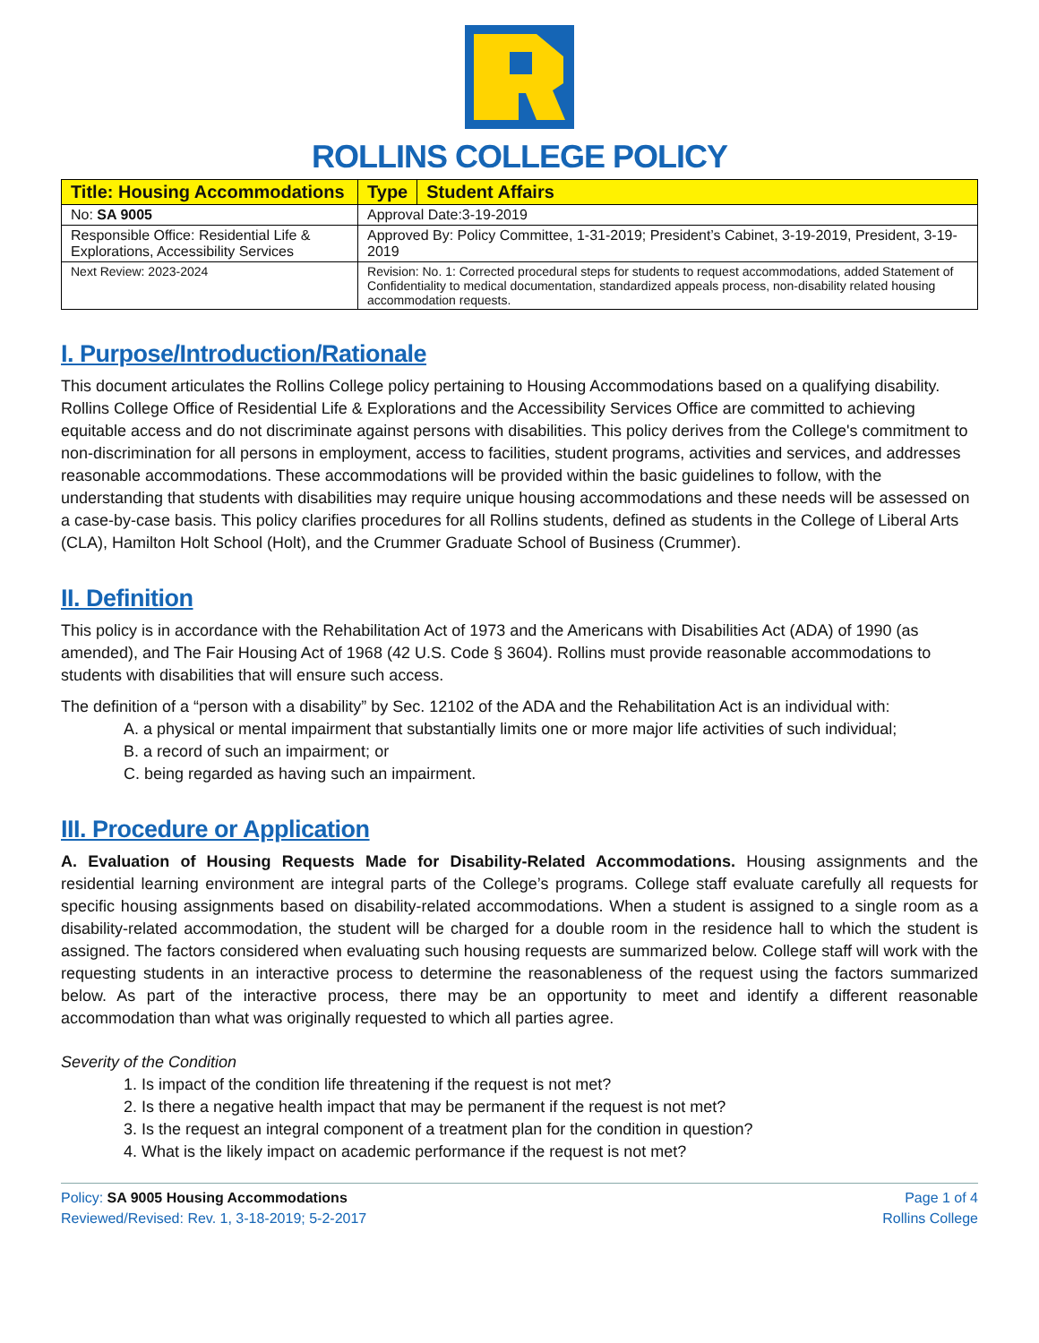ROLLINS COLLEGE POLICY
| Title: Housing Accommodations | Type | Student Affairs |
| --- | --- | --- |
| No: SA 9005 | Approval Date:3-19-2019 | |
| Responsible Office: Residential Life & Explorations, Accessibility Services | Approved By: Policy Committee, 1-31-2019; President’s Cabinet, 3-19-2019, President, 3-19-2019 | |
| Next Review: 2023-2024 | Revision: No. 1: Corrected procedural steps for students to request accommodations, added Statement of Confidentiality to medical documentation, standardized appeals process, non-disability related housing accommodation requests. | |
I. Purpose/Introduction/Rationale
This document articulates the Rollins College policy pertaining to Housing Accommodations based on a qualifying disability. Rollins College Office of Residential Life & Explorations and the Accessibility Services Office are committed to achieving equitable access and do not discriminate against persons with disabilities. This policy derives from the College's commitment to non-discrimination for all persons in employment, access to facilities, student programs, activities and services, and addresses reasonable accommodations. These accommodations will be provided within the basic guidelines to follow, with the understanding that students with disabilities may require unique housing accommodations and these needs will be assessed on a case-by-case basis. This policy clarifies procedures for all Rollins students, defined as students in the College of Liberal Arts (CLA), Hamilton Holt School (Holt), and the Crummer Graduate School of Business (Crummer).
II. Definition
This policy is in accordance with the Rehabilitation Act of 1973 and the Americans with Disabilities Act (ADA) of 1990 (as amended), and The Fair Housing Act of 1968 (42 U.S. Code § 3604). Rollins must provide reasonable accommodations to students with disabilities that will ensure such access.
The definition of a “person with a disability” by Sec. 12102 of the ADA and the Rehabilitation Act is an individual with:
A. a physical or mental impairment that substantially limits one or more major life activities of such individual;
B. a record of such an impairment; or
C. being regarded as having such an impairment.
III. Procedure or Application
A. Evaluation of Housing Requests Made for Disability-Related Accommodations. Housing assignments and the residential learning environment are integral parts of the College’s programs. College staff evaluate carefully all requests for specific housing assignments based on disability-related accommodations. When a student is assigned to a single room as a disability-related accommodation, the student will be charged for a double room in the residence hall to which the student is assigned. The factors considered when evaluating such housing requests are summarized below. College staff will work with the requesting students in an interactive process to determine the reasonableness of the request using the factors summarized below. As part of the interactive process, there may be an opportunity to meet and identify a different reasonable accommodation than what was originally requested to which all parties agree.
Severity of the Condition
1. Is impact of the condition life threatening if the request is not met?
2. Is there a negative health impact that may be permanent if the request is not met?
3. Is the request an integral component of a treatment plan for the condition in question?
4. What is the likely impact on academic performance if the request is not met?
Policy: SA 9005 Housing Accommodations
Reviewed/Revised: Rev. 1, 3-18-2019; 5-2-2017
Page 1 of 4
Rollins College